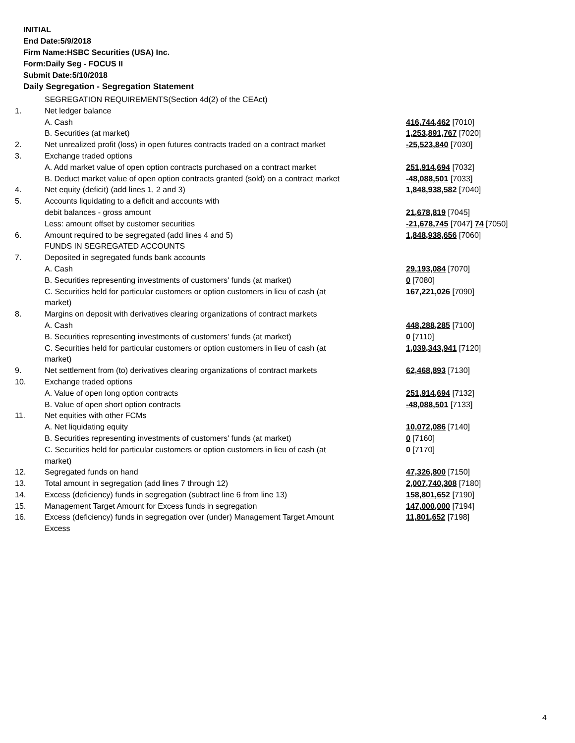INITIAL
End Date:5/9/2018
Firm Name:HSBC Securities (USA) Inc.
Form:Daily Seg - FOCUS II
Submit Date:5/10/2018
Daily Segregation - Segregation Statement
| | SEGREGATION REQUIREMENTS(Section 4d(2) of the CEAct) | |
| 1. | Net ledger balance | |
| | A. Cash | 416,744,462 [7010] |
| | B. Securities (at market) | 1,253,891,767 [7020] |
| 2. | Net unrealized profit (loss) in open futures contracts traded on a contract market | -25,523,840 [7030] |
| 3. | Exchange traded options | |
| | A. Add market value of open option contracts purchased on a contract market | 251,914,694 [7032] |
| | B. Deduct market value of open option contracts granted (sold) on a contract market | -48,088,501 [7033] |
| 4. | Net equity (deficit) (add lines 1, 2 and 3) | 1,848,938,582 [7040] |
| 5. | Accounts liquidating to a deficit and accounts with | |
| | debit balances - gross amount | 21,678,819 [7045] |
| | Less: amount offset by customer securities | -21,678,745 [7047] 74 [7050] |
| 6. | Amount required to be segregated (add lines 4 and 5) | 1,848,938,656 [7060] |
| | FUNDS IN SEGREGATED ACCOUNTS | |
| 7. | Deposited in segregated funds bank accounts | |
| | A. Cash | 29,193,084 [7070] |
| | B. Securities representing investments of customers' funds (at market) | 0 [7080] |
| | C. Securities held for particular customers or option customers in lieu of cash (at market) | 167,221,026 [7090] |
| 8. | Margins on deposit with derivatives clearing organizations of contract markets | |
| | A. Cash | 448,288,285 [7100] |
| | B. Securities representing investments of customers' funds (at market) | 0 [7110] |
| | C. Securities held for particular customers or option customers in lieu of cash (at market) | 1,039,343,941 [7120] |
| 9. | Net settlement from (to) derivatives clearing organizations of contract markets | 62,468,893 [7130] |
| 10. | Exchange traded options | |
| | A. Value of open long option contracts | 251,914,694 [7132] |
| | B. Value of open short option contracts | -48,088,501 [7133] |
| 11. | Net equities with other FCMs | |
| | A. Net liquidating equity | 10,072,086 [7140] |
| | B. Securities representing investments of customers' funds (at market) | 0 [7160] |
| | C. Securities held for particular customers or option customers in lieu of cash (at market) | 0 [7170] |
| 12. | Segregated funds on hand | 47,326,800 [7150] |
| 13. | Total amount in segregation (add lines 7 through 12) | 2,007,740,308 [7180] |
| 14. | Excess (deficiency) funds in segregation (subtract line 6 from line 13) | 158,801,652 [7190] |
| 15. | Management Target Amount for Excess funds in segregation | 147,000,000 [7194] |
| 16. | Excess (deficiency) funds in segregation over (under) Management Target Amount Excess | 11,801,652 [7198] |
4